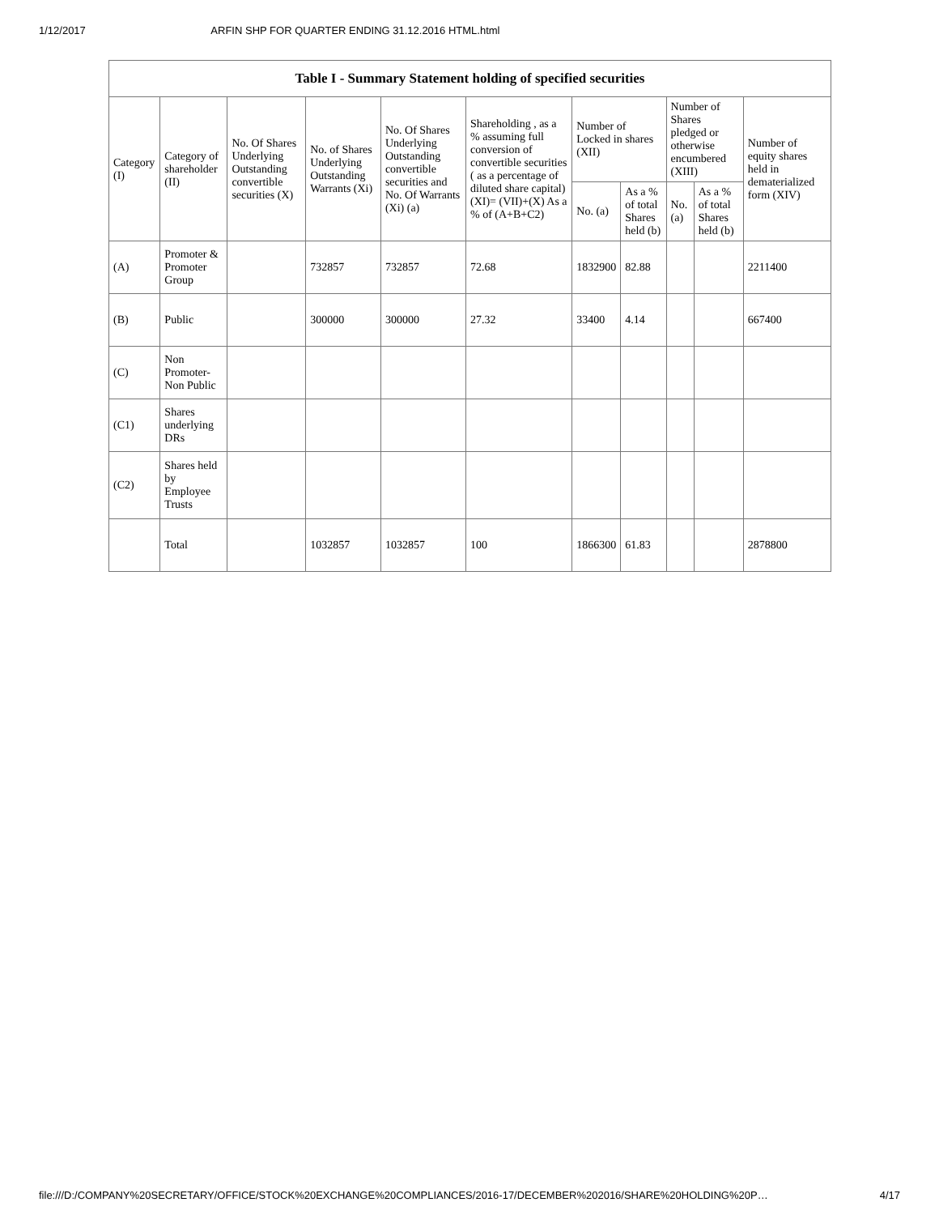1/12/2017 ARFIN SHP FOR QUARTER ENDING 31.12.2016 HTML.html
| Table I - Summary Statement holding of specified securities | | | | | | | | | | |
| --- | --- | --- | --- | --- | --- | --- | --- | --- | --- | --- |
| Category (I) | Category of shareholder (II) | No. Of Shares Underlying Outstanding convertible securities (X) | No. of Shares Underlying Outstanding Warrants (Xi) | No. Of Shares Underlying Outstanding convertible securities and No. Of Warrants (Xi) (a) | Shareholding , as a % assuming full conversion of convertible securities ( as a percentage of diluted share capital) (XI)= (VII)+(X) As a % of (A+B+C2) | Number of Locked in shares (XII) | | Number of Shares pledged or otherwise encumbered (XIII) | | Number of equity shares held in dematerialized form (XIV) |
| | | | | | | No. (a) | As a % of total Shares held (b) | No. (a) | As a % of total Shares held (b) | |
| (A) | Promoter & Promoter Group | | 732857 | 732857 | 72.68 | 1832900 | 82.88 | | | 2211400 |
| (B) | Public | | 300000 | 300000 | 27.32 | 33400 | 4.14 | | | 667400 |
| (C) | Non Promoter- Non Public | | | | | | | | | |
| (C1) | Shares underlying DRs | | | | | | | | | |
| (C2) | Shares held by Employee Trusts | | | | | | | | | |
| | Total | | 1032857 | 1032857 | 100 | 1866300 | 61.83 | | | 2878800 |
file:///D:/COMPANY%20SECRETARY/OFFICE/STOCK%20EXCHANGE%20COMPLIANCES/2016-17/DECEMBER%202016/SHARE%20HOLDING%20P… 4/17